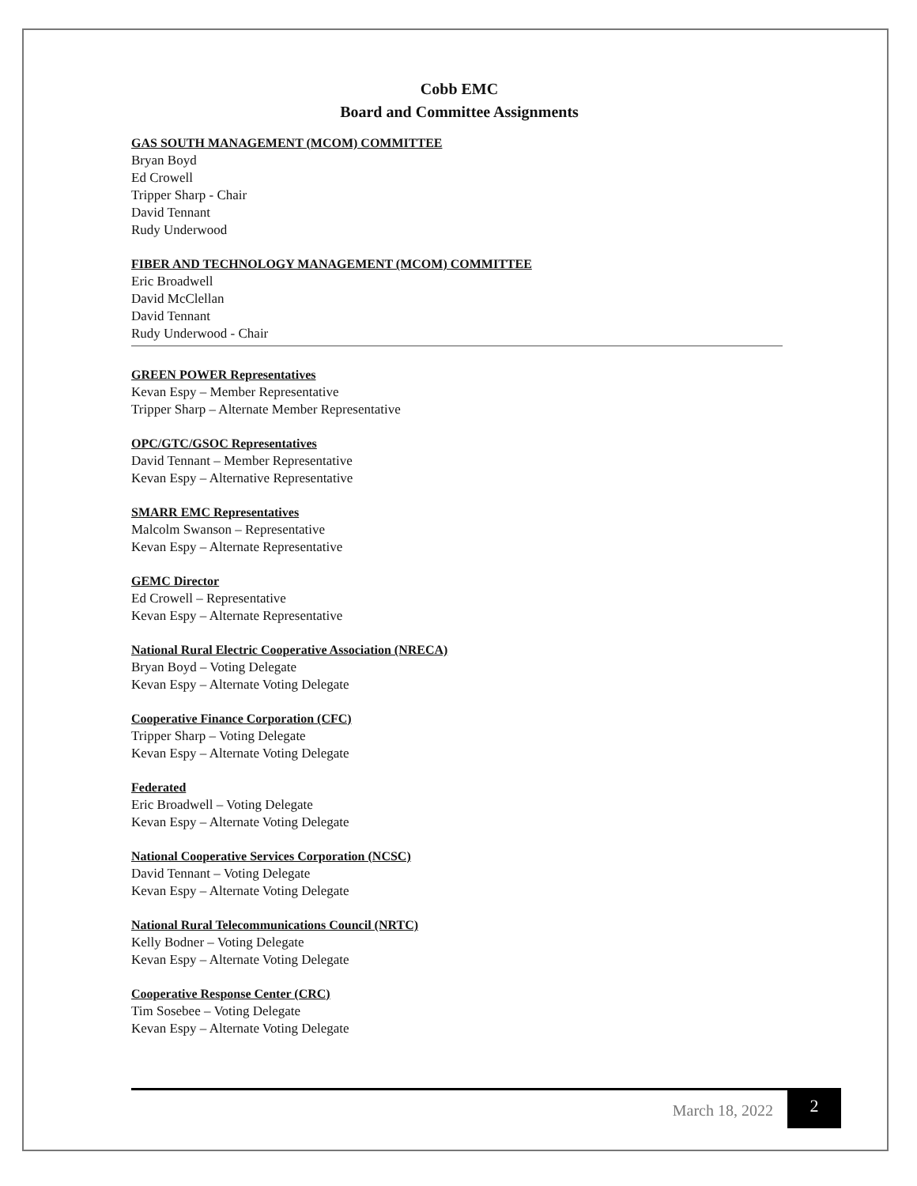Cobb EMC
Board and Committee Assignments
GAS SOUTH MANAGEMENT (MCOM) COMMITTEE
Bryan Boyd
Ed Crowell
Tripper Sharp - Chair
David Tennant
Rudy Underwood
FIBER AND TECHNOLOGY MANAGEMENT (MCOM) COMMITTEE
Eric Broadwell
David McClellan
David Tennant
Rudy Underwood - Chair
GREEN POWER Representatives
Kevan Espy – Member Representative
Tripper Sharp – Alternate Member Representative
OPC/GTC/GSOC Representatives
David Tennant – Member Representative
Kevan Espy – Alternative Representative
SMARR EMC Representatives
Malcolm Swanson – Representative
Kevan Espy – Alternate Representative
GEMC Director
Ed Crowell – Representative
Kevan Espy – Alternate Representative
National Rural Electric Cooperative Association (NRECA)
Bryan Boyd – Voting Delegate
Kevan Espy – Alternate Voting Delegate
Cooperative Finance Corporation (CFC)
Tripper Sharp – Voting Delegate
Kevan Espy – Alternate Voting Delegate
Federated
Eric Broadwell – Voting Delegate
Kevan Espy – Alternate Voting Delegate
National Cooperative Services Corporation (NCSC)
David Tennant – Voting Delegate
Kevan Espy – Alternate Voting Delegate
National Rural Telecommunications Council (NRTC)
Kelly Bodner – Voting Delegate
Kevan Espy – Alternate Voting Delegate
Cooperative Response Center (CRC)
Tim Sosebee – Voting Delegate
Kevan Espy – Alternate Voting Delegate
March 18, 2022 2